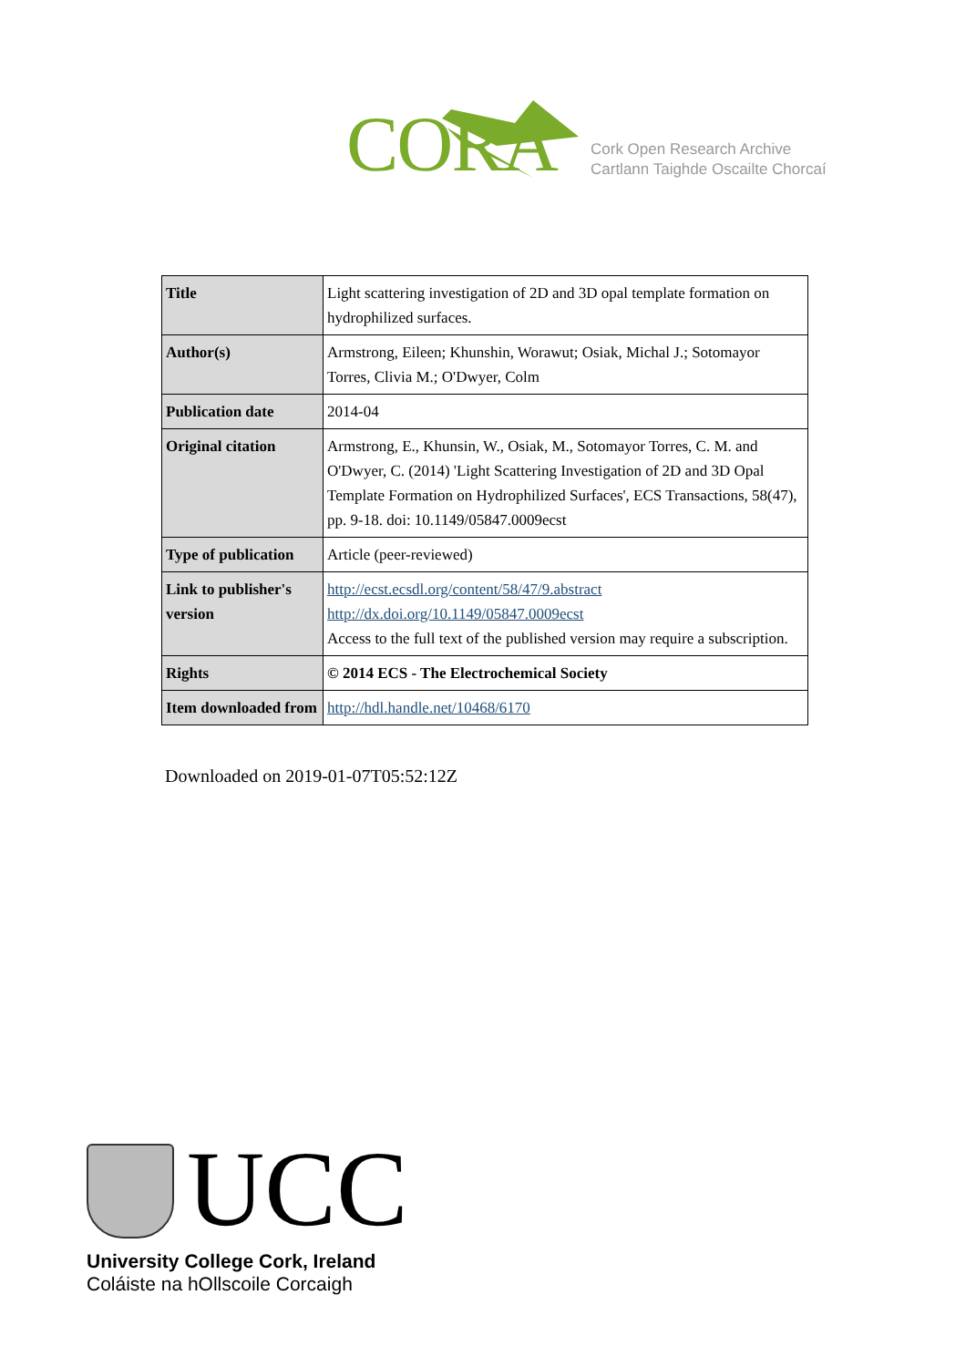CORA
Cork Open Research Archive
Cartlann Taighde Oscailte Chorcaí
| Title | Light scattering investigation of 2D and 3D opal template formation on hydrophilized surfaces. |
| Author(s) | Armstrong, Eileen; Khunshin, Worawut; Osiak, Michal J.; Sotomayor Torres, Clivia M.; O'Dwyer, Colm |
| Publication date | 2014-04 |
| Original citation | Armstrong, E., Khunsin, W., Osiak, M., Sotomayor Torres, C. M. and O'Dwyer, C. (2014) 'Light Scattering Investigation of 2D and 3D Opal Template Formation on Hydrophilized Surfaces', ECS Transactions, 58(47), pp. 9-18. doi: 10.1149/05847.0009ecst |
| Type of publication | Article (peer-reviewed) |
| Link to publisher's version | http://ecst.ecsdl.org/content/58/47/9.abstract http://dx.doi.org/10.1149/05847.0009ecst Access to the full text of the published version may require a subscription. |
| Rights | © 2014 ECS - The Electrochemical Society |
| Item downloaded from | http://hdl.handle.net/10468/6170 |
Downloaded on 2019-01-07T05:52:12Z
UCC
University College Cork, Ireland
Coláiste na hOllscoile Corcaigh